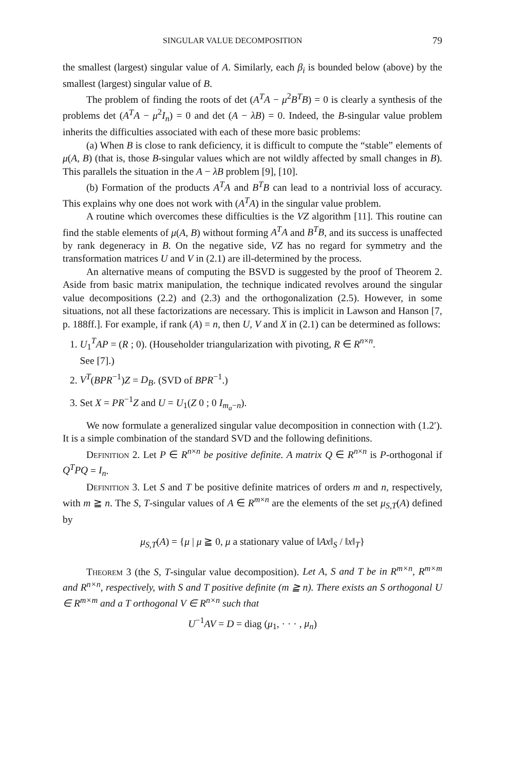SINGULAR VALUE DECOMPOSITION 79
the smallest (largest) singular value of A. Similarly, each β<sub>i</sub> is bounded below (above) by the smallest (largest) singular value of B.
The problem of finding the roots of det (A<sup>T</sup>A − μ<sup>2</sup>B<sup>T</sup>B) = 0 is clearly a synthesis of the problems det (A<sup>T</sup>A − μ<sup>2</sup>I<sub>n</sub>) = 0 and det (A − λB) = 0. Indeed, the B-singular value problem inherits the difficulties associated with each of these more basic problems:
(a) When B is close to rank deficiency, it is difficult to compute the “stable” elements of μ(A, B) (that is, those B-singular values which are not wildly affected by small changes in B). This parallels the situation in the A − λB problem [9], [10].
(b) Formation of the products A<sup>T</sup>A and B<sup>T</sup>B can lead to a nontrivial loss of accuracy. This explains why one does not work with (A<sup>T</sup>A) in the singular value problem.
A routine which overcomes these difficulties is the VZ algorithm [11]. This routine can find the stable elements of μ(A, B) without forming A<sup>T</sup>A and B<sup>T</sup>B, and its success is unaffected by rank degeneracy in B. On the negative side, VZ has no regard for symmetry and the transformation matrices U and V in (2.1) are ill-determined by the process.
An alternative means of computing the BSVD is suggested by the proof of Theorem 2. Aside from basic matrix manipulation, the technique indicated revolves around the singular value decompositions (2.2) and (2.3) and the orthogonalization (2.5). However, in some situations, not all these factorizations are necessary. This is implicit in Lawson and Hanson [7, p. 188ff.]. For example, if rank (A) = n, then U, V and X in (2.1) can be determined as follows:
1. U<sub>1</sub><sup>T</sup>AP = (R ; 0). (Householder triangularization with pivoting, R ∈ R<sup>n×n</sup>.
See [7].)
2. V<sup>T</sup>(BPR<sup>−1</sup>)Z = D<sub>B</sub>. (SVD of BPR<sup>−1</sup>.)
3. Set X = PR<sup>−1</sup>Z and U = U<sub>1</sub>(Z 0 ; 0 I<sub>m<sub>a</sub>−n</sub>).
We now formulate a generalized singular value decomposition in connection with (1.2′). It is a simple combination of the standard SVD and the following definitions.
Definition 2. Let P ∈ R<sup>n×n</sup> be positive definite. A matrix Q ∈ R<sup>n×n</sup> is P-orthogonal if Q<sup>T</sup>PQ = I<sub>n</sub>.
Definition 3. Let S and T be positive definite matrices of orders m and n, respectively, with m ≧ n. The S, T-singular values of A ∈ R<sup>m×n</sup> are the elements of the set μ<sub>S,T</sub>(A) defined by
μ<sub>S,T</sub>(A) = {μ | μ ≧ 0, μ a stationary value of ‖Ax‖<sub>S</sub> / ‖x‖<sub>T</sub>}
Theorem 3 (the S, T-singular value decomposition). Let A, S and T be in R<sup>m×n</sup>, R<sup>m×m</sup> and R<sup>n×n</sup>, respectively, with S and T positive definite (m ≧ n). There exists an S orthogonal U ∈ R<sup>m×m</sup> and a T orthogonal V ∈ R<sup>n×n</sup> such that
U<sup>−1</sup>AV = D = diag (μ<sub>1</sub>, · · · , μ<sub>n</sub>)